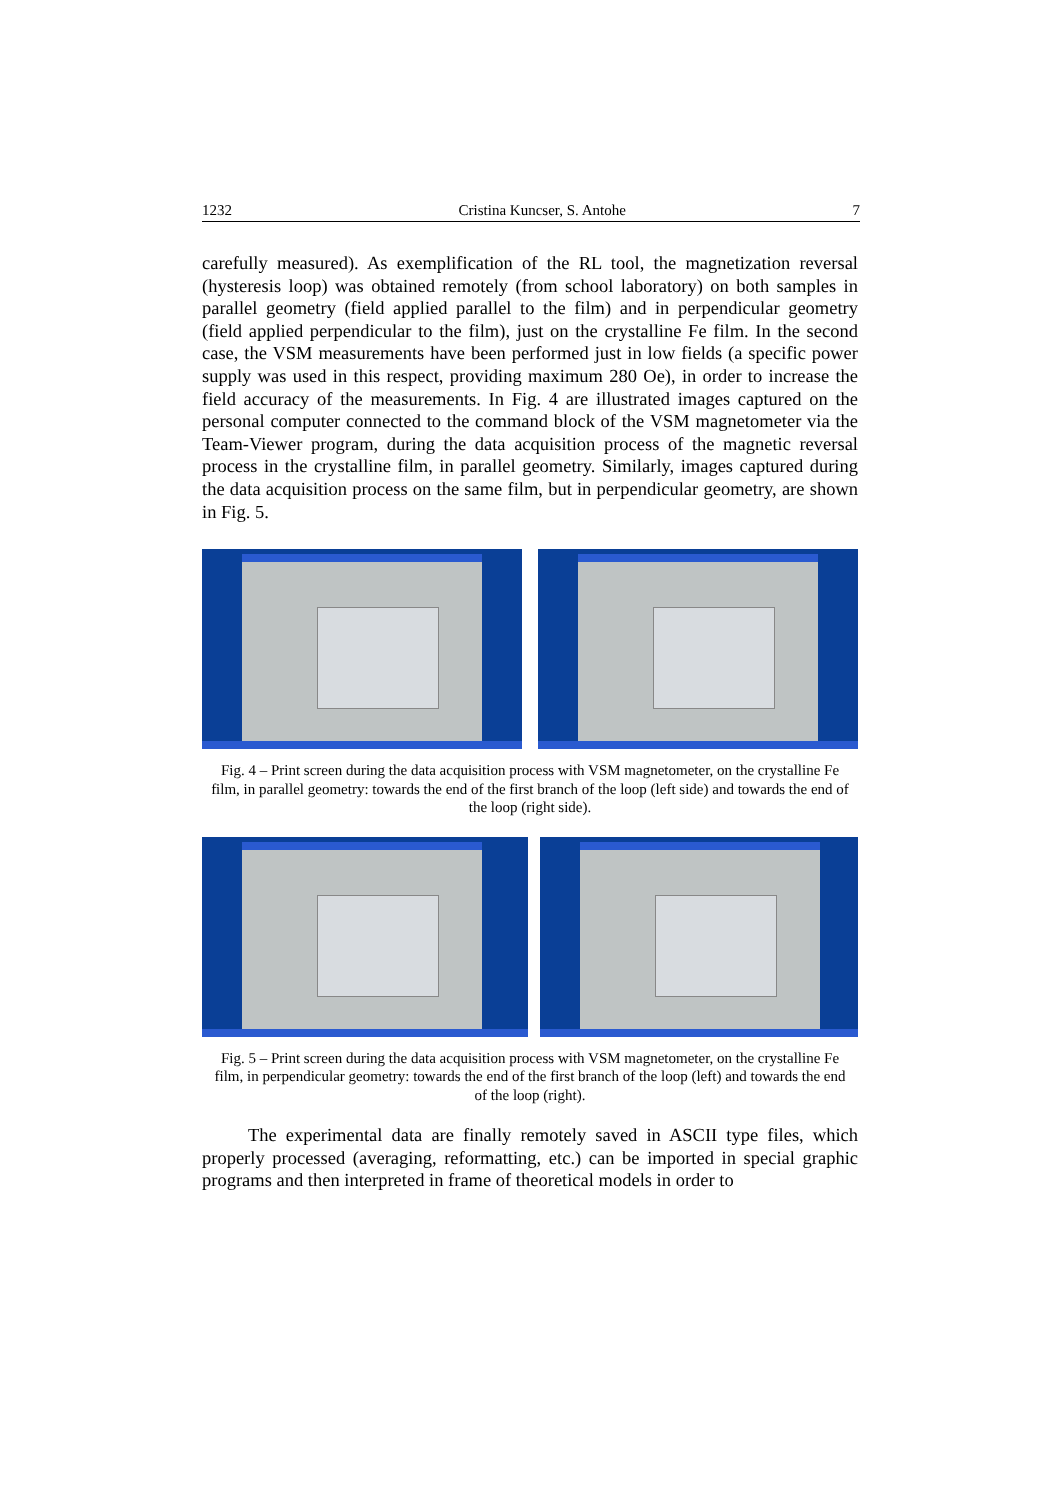1232 Cristina Kuncser, S. Antohe 7
carefully measured). As exemplification of the RL tool, the magnetization reversal (hysteresis loop) was obtained remotely (from school laboratory) on both samples in parallel geometry (field applied parallel to the film) and in perpendicular geometry (field applied perpendicular to the film), just on the crystalline Fe film. In the second case, the VSM measurements have been performed just in low fields (a specific power supply was used in this respect, providing maximum 280 Oe), in order to increase the field accuracy of the measurements. In Fig. 4 are illustrated images captured on the personal computer connected to the command block of the VSM magnetometer via the Team-Viewer program, during the data acquisition process of the magnetic reversal process in the crystalline film, in parallel geometry. Similarly, images captured during the data acquisition process on the same film, but in perpendicular geometry, are shown in Fig. 5.
Fig. 4 – Print screen during the data acquisition process with VSM magnetometer, on the crystalline Fe film, in parallel geometry: towards the end of the first branch of the loop (left side) and towards the end of the loop (right side).
Fig. 5 – Print screen during the data acquisition process with VSM magnetometer, on the crystalline Fe film, in perpendicular geometry: towards the end of the first branch of the loop (left) and towards the end of the loop (right).
The experimental data are finally remotely saved in ASCII type files, which properly processed (averaging, reformatting, etc.) can be imported in special graphic programs and then interpreted in frame of theoretical models in order to